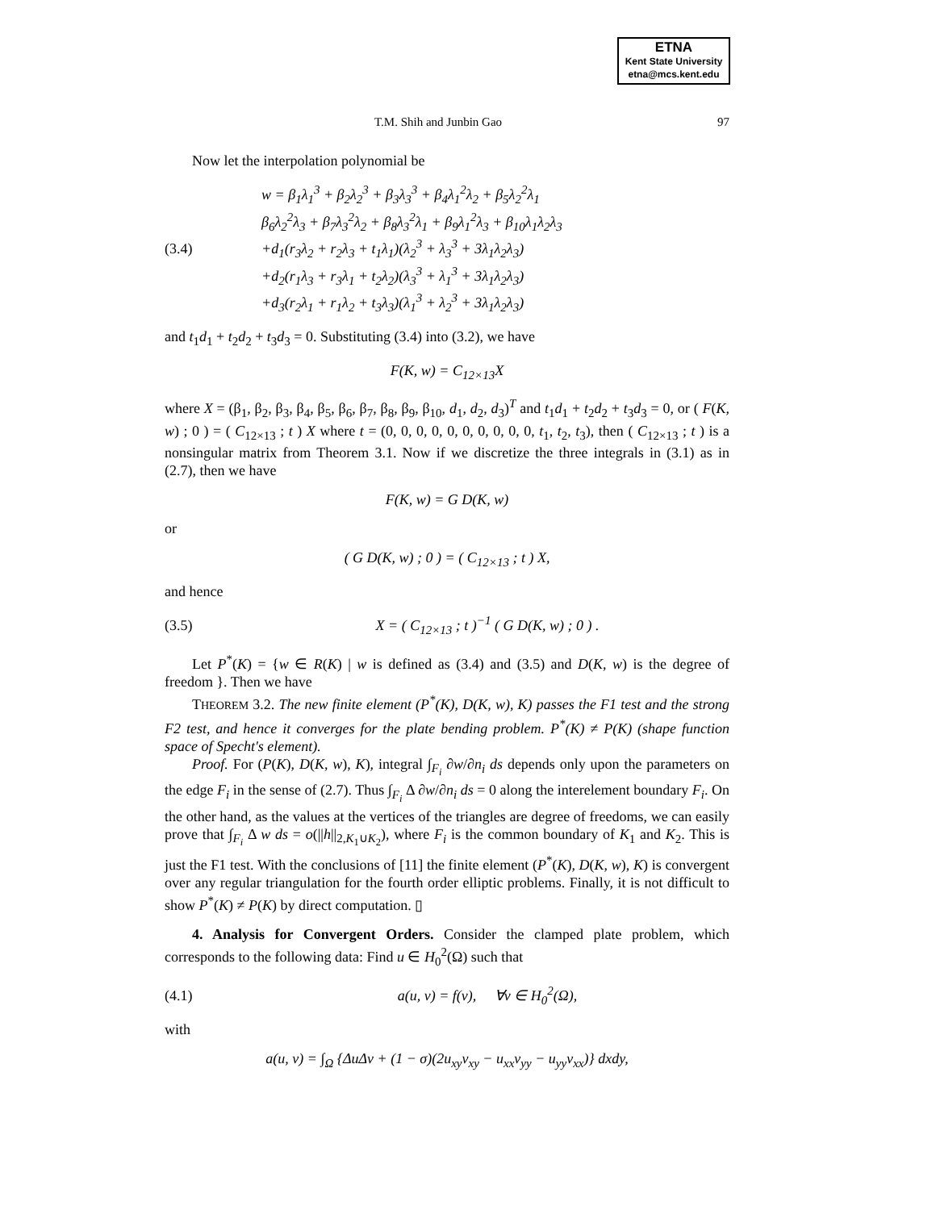ETNA
Kent State University
etna@mcs.kent.edu
T.M. Shih and Junbin Gao 97
Now let the interpolation polynomial be
(3.4) w = β<sub>1</sub>λ<sub>1</sub><sup>3</sup> + β<sub>2</sub>λ<sub>2</sub><sup>3</sup> + β<sub>3</sub>λ<sub>3</sub><sup>3</sup> + β<sub>4</sub>λ<sub>1</sub><sup>2</sup>λ<sub>2</sub> + β<sub>5</sub>λ<sub>2</sub><sup>2</sup>λ<sub>1</sub>
β<sub>6</sub>λ<sub>2</sub><sup>2</sup>λ<sub>3</sub> + β<sub>7</sub>λ<sub>3</sub><sup>2</sup>λ<sub>2</sub> + β<sub>8</sub>λ<sub>3</sub><sup>2</sup>λ<sub>1</sub> + β<sub>9</sub>λ<sub>1</sub><sup>2</sup>λ<sub>3</sub> + β<sub>10</sub>λ<sub>1</sub>λ<sub>2</sub>λ<sub>3</sub>
+d<sub>1</sub>(r<sub>3</sub>λ<sub>2</sub> + r<sub>2</sub>λ<sub>3</sub> + t<sub>1</sub>λ<sub>1</sub>)(λ<sub>2</sub><sup>3</sup> + λ<sub>3</sub><sup>3</sup> + 3λ<sub>1</sub>λ<sub>2</sub>λ<sub>3</sub>)
+d<sub>2</sub>(r<sub>1</sub>λ<sub>3</sub> + r<sub>3</sub>λ<sub>1</sub> + t<sub>2</sub>λ<sub>2</sub>)(λ<sub>3</sub><sup>3</sup> + λ<sub>1</sub><sup>3</sup> + 3λ<sub>1</sub>λ<sub>2</sub>λ<sub>3</sub>)
+d<sub>3</sub>(r<sub>2</sub>λ<sub>1</sub> + r<sub>1</sub>λ<sub>2</sub> + t<sub>3</sub>λ<sub>3</sub>)(λ<sub>1</sub><sup>3</sup> + λ<sub>2</sub><sup>3</sup> + 3λ<sub>1</sub>λ<sub>2</sub>λ<sub>3</sub>)
and t<sub>1</sub>d<sub>1</sub> + t<sub>2</sub>d<sub>2</sub> + t<sub>3</sub>d<sub>3</sub> = 0. Substituting (3.4) into (3.2), we have
F(K, w) = C<sub>12×13</sub>X
where X = (β<sub>1</sub>, β<sub>2</sub>, β<sub>3</sub>, β<sub>4</sub>, β<sub>5</sub>, β<sub>6</sub>, β<sub>7</sub>, β<sub>8</sub>, β<sub>9</sub>, β<sub>10</sub>, d<sub>1</sub>, d<sub>2</sub>, d<sub>3</sub>)<sup>T</sup> and t<sub>1</sub>d<sub>1</sub> + t<sub>2</sub>d<sub>2</sub> + t<sub>3</sub>d<sub>3</sub> = 0, or ( F(K, w) ; 0 ) = ( C<sub>12×13</sub> ; t ) X where t = (0, 0, 0, 0, 0, 0, 0, 0, 0, 0, t<sub>1</sub>, t<sub>2</sub>, t<sub>3</sub>), then ( C<sub>12×13</sub> ; t ) is a nonsingular matrix from Theorem 3.1. Now if we discretize the three integrals in (3.1) as in (2.7), then we have
F(K, w) = G D(K, w)
or
( G D(K, w) ; 0 ) = ( C<sub>12×13</sub> ; t ) X,
and hence
(3.5) X = ( C<sub>12×13</sub> ; t )<sup>−1</sup> ( G D(K, w) ; 0 ) .
Let P<sup>*</sup>(K) = {w ∈ R(K) | w is defined as (3.4) and (3.5) and D(K, w) is the degree of freedom }. Then we have
THEOREM 3.2. The new finite element (P<sup>*</sup>(K), D(K, w), K) passes the F1 test and the strong F2 test, and hence it converges for the plate bending problem. P<sup>*</sup>(K) ≠ P(K) (shape function space of Specht's element).
Proof. For (P(K), D(K, w), K), integral ∫<sub>F<sub>i</sub></sub> ∂w/∂n<sub>i</sub> ds depends only upon the parameters on the edge F<sub>i</sub> in the sense of (2.7). Thus ∫<sub>F<sub>i</sub></sub> Δ ∂w/∂n<sub>i</sub> ds = 0 along the interelement boundary F<sub>i</sub>. On the other hand, as the values at the vertices of the triangles are degree of freedoms, we can easily prove that ∫<sub>F<sub>i</sub></sub> Δ w ds = o(||h||<sub>2,K<sub>1</sub>∪K<sub>2</sub></sub>), where F<sub>i</sub> is the common boundary of K<sub>1</sub> and K<sub>2</sub>. This is just the F1 test. With the conclusions of [11] the finite element (P<sup>*</sup>(K), D(K, w), K) is convergent over any regular triangulation for the fourth order elliptic problems. Finally, it is not difficult to show P<sup>*</sup>(K) ≠ P(K) by direct computation. ▯
4. Analysis for Convergent Orders. Consider the clamped plate problem, which corresponds to the following data: Find u ∈ H<sub>0</sub><sup>2</sup>(Ω) such that
(4.1) a(u, v) = f(v), ∀v ∈ H<sub>0</sub><sup>2</sup>(Ω),
with
a(u, v) = ∫<sub>Ω</sub> {ΔuΔv + (1 − σ)(2u<sub>xy</sub>v<sub>xy</sub> − u<sub>xx</sub>v<sub>yy</sub> − u<sub>yy</sub>v<sub>xx</sub>)} dxdy,